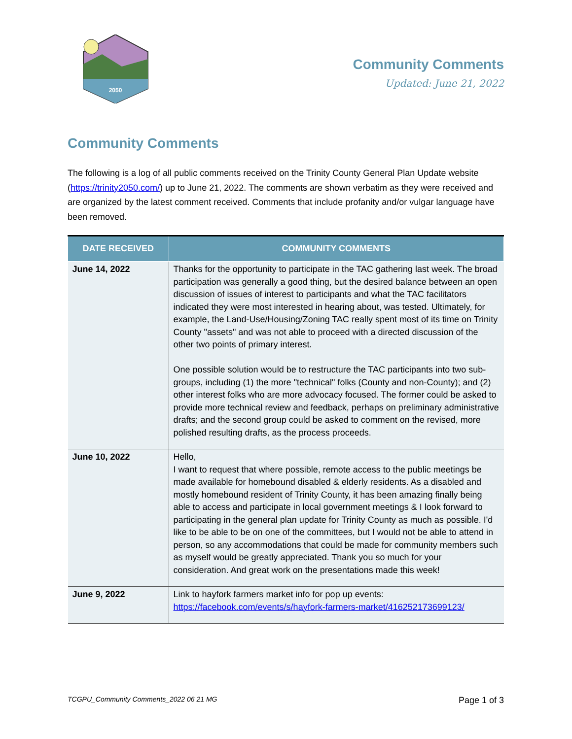2050
Community Comments
Updated: June 21, 2022
Community Comments
The following is a log of all public comments received on the Trinity County General Plan Update website (https://trinity2050.com/) up to June 21, 2022. The comments are shown verbatim as they were received and are organized by the latest comment received. Comments that include profanity and/or vulgar language have been removed.
| DATE RECEIVED | COMMUNITY COMMENTS |
| --- | --- |
| June 14, 2022 | Thanks for the opportunity to participate in the TAC gathering last week. The broad participation was generally a good thing, but the desired balance between an open discussion of issues of interest to participants and what the TAC facilitators indicated they were most interested in hearing about, was tested. Ultimately, for example, the Land-Use/Housing/Zoning TAC really spent most of its time on Trinity County "assets" and was not able to proceed with a directed discussion of the other two points of primary interest. One possible solution would be to restructure the TAC participants into two sub-groups, including (1) the more "technical" folks (County and non-County); and (2) other interest folks who are more advocacy focused. The former could be asked to provide more technical review and feedback, perhaps on preliminary administrative drafts; and the second group could be asked to comment on the revised, more polished resulting drafts, as the process proceeds. |
| June 10, 2022 | Hello, I want to request that where possible, remote access to the public meetings be made available for homebound disabled & elderly residents. As a disabled and mostly homebound resident of Trinity County, it has been amazing finally being able to access and participate in local government meetings & I look forward to participating in the general plan update for Trinity County as much as possible. I'd like to be able to be on one of the committees, but I would not be able to attend in person, so any accommodations that could be made for community members such as myself would be greatly appreciated. Thank you so much for your consideration. And great work on the presentations made this week! |
| June 9, 2022 | Link to hayfork farmers market info for pop up events: https://facebook.com/events/s/hayfork-farmers-market/416252173699123/ |
TCGPU_Community Comments_2022 06 21 MG Page 1 of 3